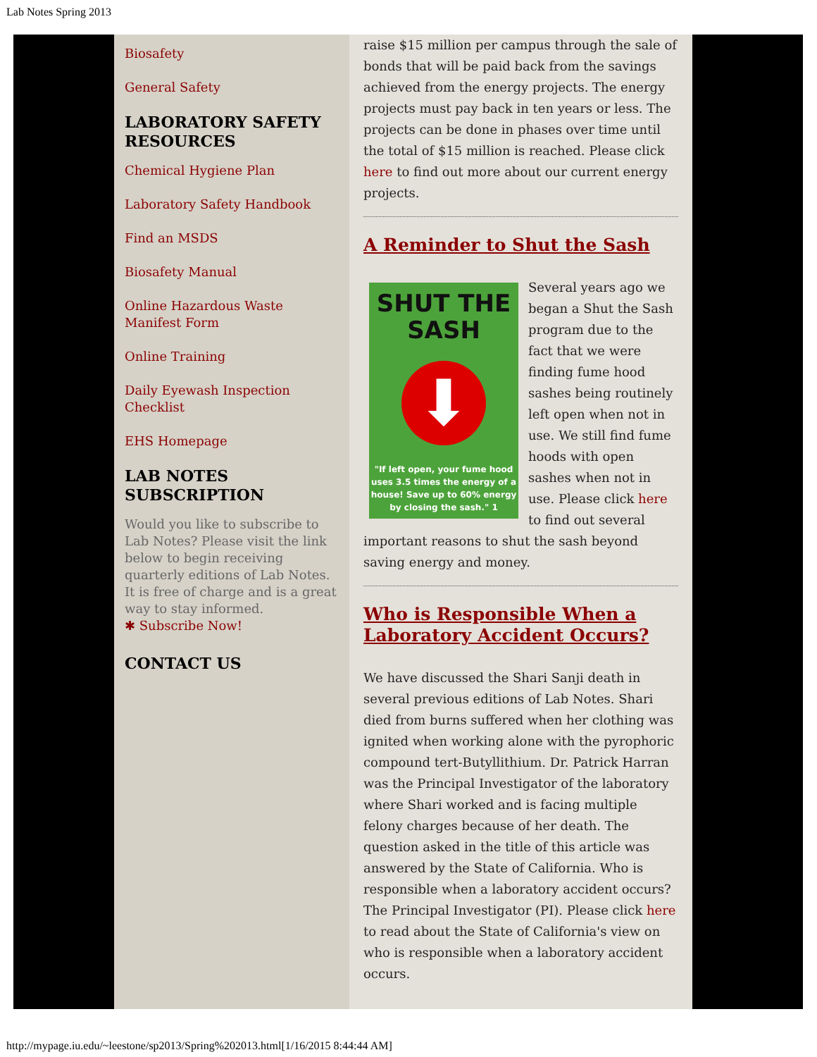Lab Notes Spring 2013
Biosafety
General Safety
LABORATORY SAFETY RESOURCES
Chemical Hygiene Plan
Laboratory Safety Handbook
Find an MSDS
Biosafety Manual
Online Hazardous Waste Manifest Form
Online Training
Daily Eyewash Inspection Checklist
EHS Homepage
LAB NOTES SUBSCRIPTION
Would you like to subscribe to Lab Notes? Please visit the link below to begin receiving quarterly editions of Lab Notes. It is free of charge and is a great way to stay informed.
✱ Subscribe Now!
CONTACT US
raise $15 million per campus through the sale of bonds that will be paid back from the savings achieved from the energy projects. The energy projects must pay back in ten years or less. The projects can be done in phases over time until the total of $15 million is reached. Please click here to find out more about our current energy projects.
A Reminder to Shut the Sash
SHUT THE SASH
⬇
"If left open, your fume hood uses 3.5 times the energy of a house! Save up to 60% energy by closing the sash." 1
Several years ago we began a Shut the Sash program due to the fact that we were finding fume hood sashes being routinely left open when not in use. We still find fume hoods with open sashes when not in use. Please click here to find out several important reasons to shut the sash beyond saving energy and money.
Who is Responsible When a Laboratory Accident Occurs?
We have discussed the Shari Sanji death in several previous editions of Lab Notes. Shari died from burns suffered when her clothing was ignited when working alone with the pyrophoric compound tert-Butyllithium. Dr. Patrick Harran was the Principal Investigator of the laboratory where Shari worked and is facing multiple felony charges because of her death. The question asked in the title of this article was answered by the State of California. Who is responsible when a laboratory accident occurs? The Principal Investigator (PI). Please click here to read about the State of California's view on who is responsible when a laboratory accident occurs.
http://mypage.iu.edu/~leestone/sp2013/Spring%202013.html[1/16/2015 8:44:44 AM]